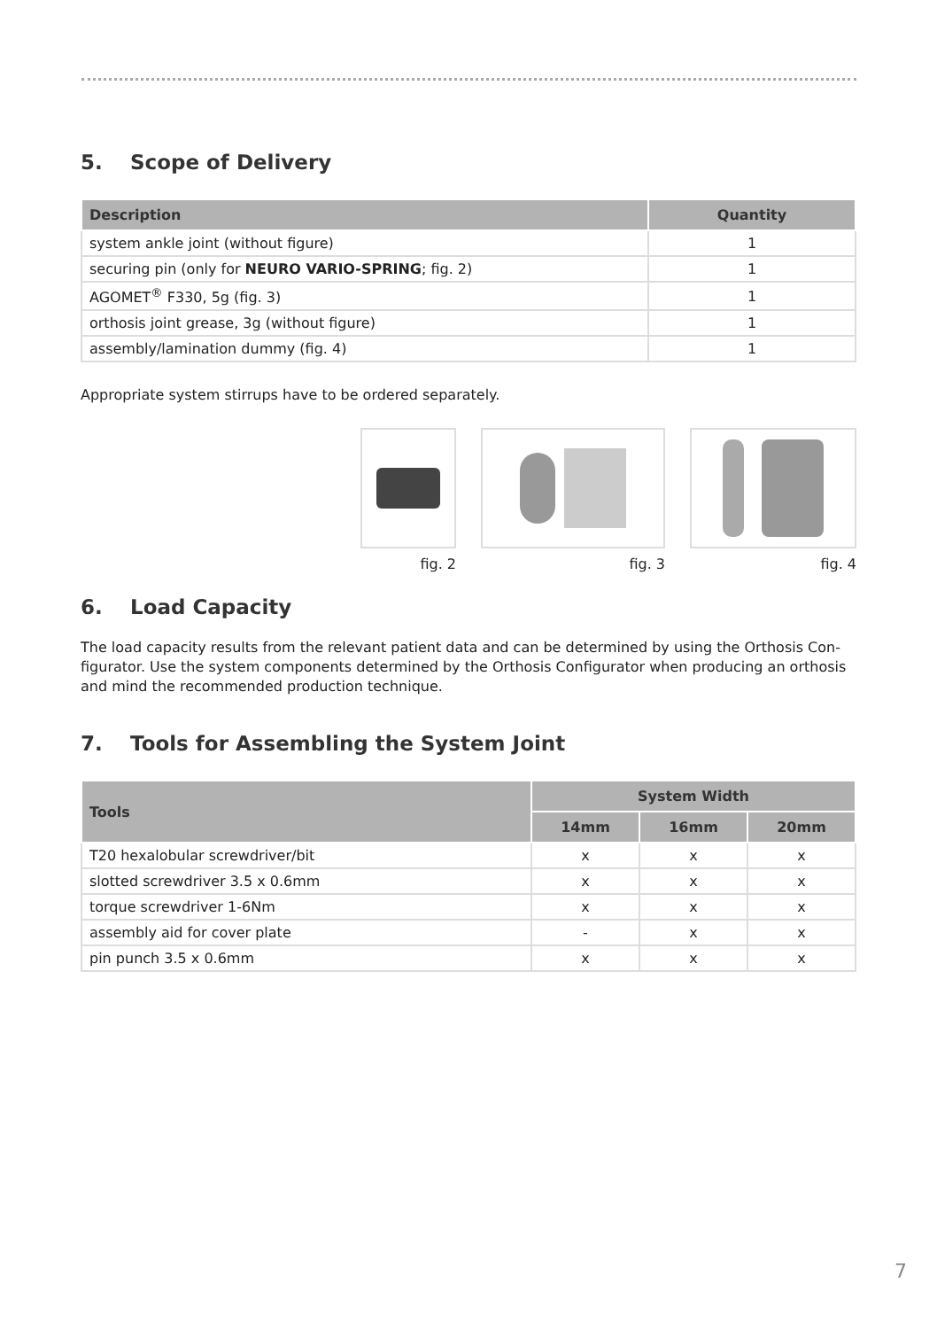5. Scope of Delivery
| Description | Quantity |
| --- | --- |
| system ankle joint (without figure) | 1 |
| securing pin (only for NEURO VARIO-SPRING ; fig. 2) | 1 |
| AGOMET<sup>®</sup> F330, 5g (fig. 3) | 1 |
| orthosis joint grease, 3g (without figure) | 1 |
| assembly/lamination dummy (fig. 4) | 1 |
Appropriate system stirrups have to be ordered separately.
fig. 2 fig. 3 fig. 4
6. Load Capacity
The load capacity results from the relevant patient data and can be determined by using the Orthosis Con-figurator. Use the system components determined by the Orthosis Configurator when producing an orthosis and mind the recommended production technique.
7. Tools for Assembling the System Joint
| Tools | System Width | | |
| --- | --- | --- | --- |
| | 14mm | 16mm | 20mm |
| T20 hexalobular screwdriver/bit | x | x | x |
| slotted screwdriver 3.5 x 0.6mm | x | x | x |
| torque screwdriver 1-6Nm | x | x | x |
| assembly aid for cover plate | - | x | x |
| pin punch 3.5 x 0.6mm | x | x | x |
7